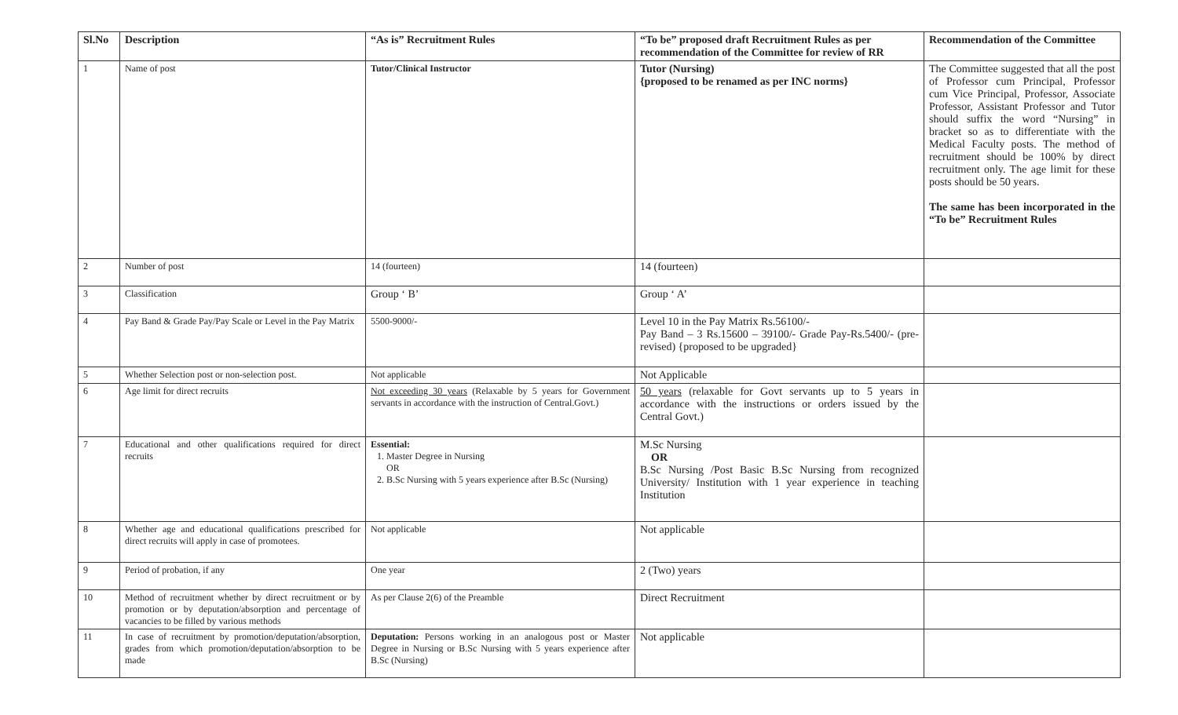| Sl.No | Description | “As is” Recruitment Rules | “To be” proposed draft Recruitment Rules as per recommendation of the Committee for review of RR | Recommendation of the Committee |
| --- | --- | --- | --- | --- |
| 1 | Name of post | Tutor/Clinical Instructor | Tutor (Nursing) {proposed to be renamed as per INC norms} | The Committee suggested that all the post of Professor cum Principal, Professor cum Vice Principal, Professor, Associate Professor, Assistant Professor and Tutor should suffix the word “Nursing” in bracket so as to differentiate with the Medical Faculty posts. The method of recruitment should be 100% by direct recruitment only. The age limit for these posts should be 50 years. The same has been incorporated in the “To be” Recruitment Rules |
| 2 | Number of post | 14 (fourteen) | 14 (fourteen) | |
| 3 | Classification | Group ‘ B’ | Group ‘ A’ | |
| 4 | Pay Band & Grade Pay/Pay Scale or Level in the Pay Matrix | 5500-9000/- | Level 10 in the Pay Matrix Rs.56100/- Pay Band – 3 Rs.15600 – 39100/- Grade Pay-Rs.5400/- (pre-revised) {proposed to be upgraded} | |
| 5 | Whether Selection post or non-selection post. | Not applicable | Not Applicable | |
| 6 | Age limit for direct recruits | Not exceeding 30 years (Relaxable by 5 years for Government servants in accordance with the instruction of Central.Govt.) | 50 years (relaxable for Govt servants up to 5 years in accordance with the instructions or orders issued by the Central Govt.) | |
| 7 | Educational and other qualifications required for direct recruits | Essential: 1. Master Degree in Nursing OR 2. B.Sc Nursing with 5 years experience after B.Sc (Nursing) | M.Sc Nursing OR B.Sc Nursing /Post Basic B.Sc Nursing from recognized University/ Institution with 1 year experience in teaching Institution | |
| 8 | Whether age and educational qualifications prescribed for direct recruits will apply in case of promotees. | Not applicable | Not applicable | |
| 9 | Period of probation, if any | One year | 2 (Two) years | |
| 10 | Method of recruitment whether by direct recruitment or by promotion or by deputation/absorption and percentage of vacancies to be filled by various methods | As per Clause 2(6) of the Preamble | Direct Recruitment | |
| 11 | In case of recruitment by promotion/deputation/absorption, grades from which promotion/deputation/absorption to be made | Deputation: Persons working in an analogous post or Master Degree in Nursing or B.Sc Nursing with 5 years experience after B.Sc (Nursing) | Not applicable | |